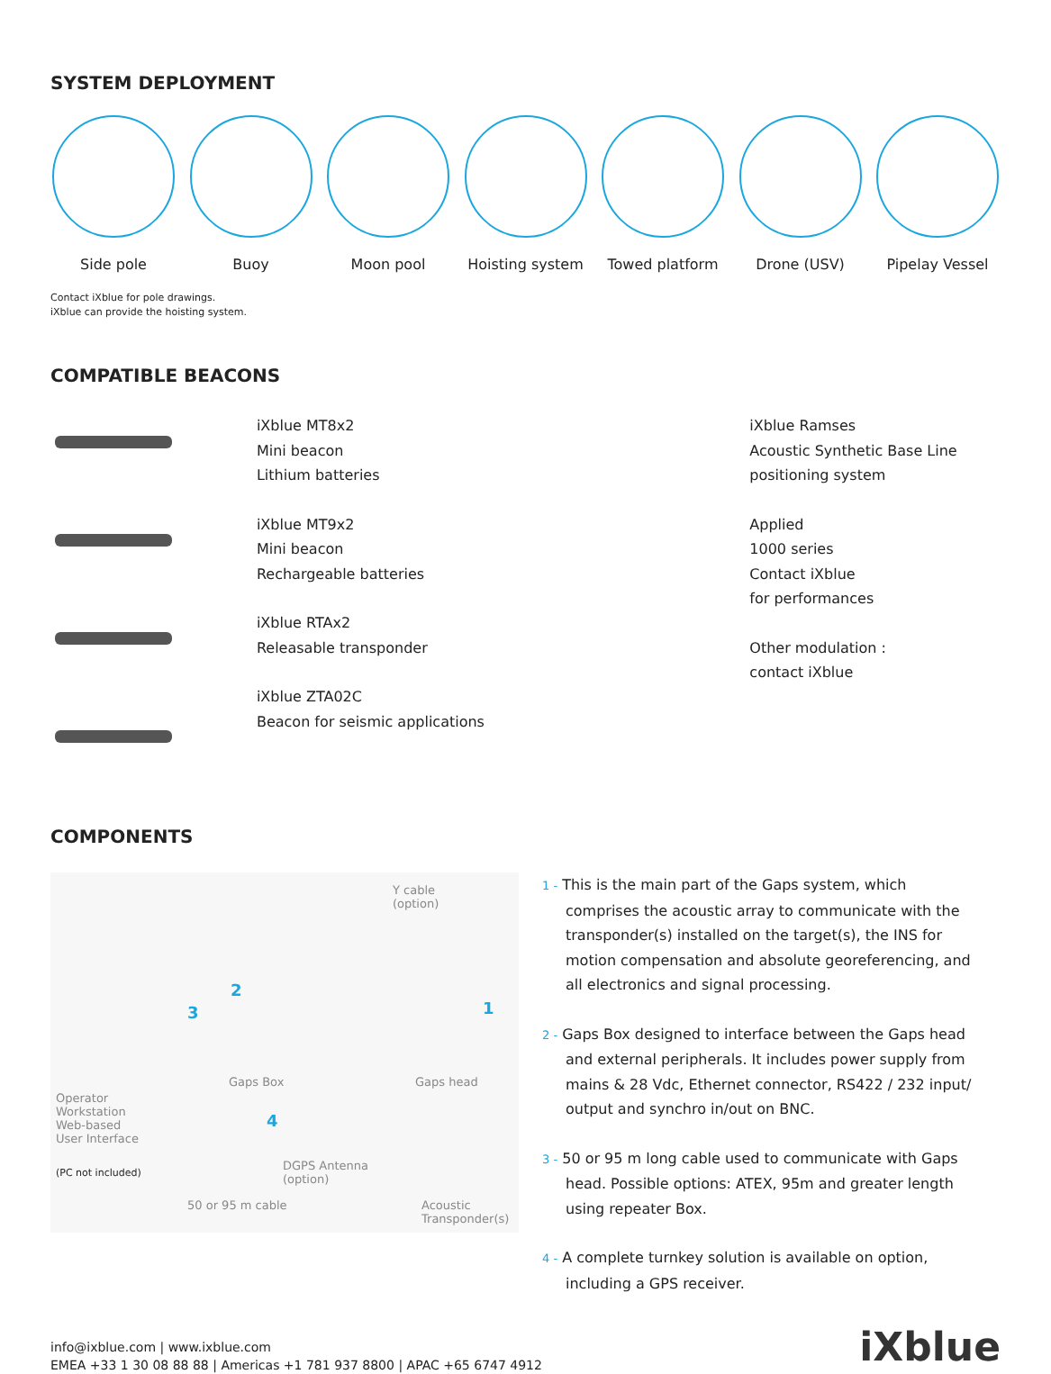SYSTEM DEPLOYMENT
Side pole Buoy Moon pool Hoisting system
Towed platform Drone (USV) Pipelay Vessel
Contact iXblue for pole drawings.
iXblue can provide the hoisting system.
COMPATIBLE BEACONS
iXblue MT8x2
Mini beacon
Lithium batteries
iXblue MT9x2
Mini beacon
Rechargeable batteries
iXblue RTAx2
Releasable transponder
iXblue ZTA02C
Beacon for seismic applications
iXblue Ramses
Acoustic Synthetic Base Line
positioning system
Applied
1000 series
Contact iXblue
for performances
Other modulation :
contact iXblue
COMPONENTS
Y cable
(option)
2
3 1
4
Gaps Box Gaps head
Operator
Workstation
Web-based
User Interface
(PC not included) DGPS Antenna
(option)
50 or 95 m cable Acoustic
Transponder(s)
1 - This is the main part of the Gaps system, which comprises the acoustic array to communicate with the transponder(s) installed on the target(s), the INS for motion compensation and absolute georeferencing, and all electronics and signal processing.
2 - Gaps Box designed to interface between the Gaps head and external peripherals. It includes power supply from mains & 28 Vdc, Ethernet connector, RS422 / 232 input/ output and synchro in/out on BNC.
3 - 50 or 95 m long cable used to communicate with Gaps head. Possible options: ATEX, 95m and greater length using repeater Box.
4 - A complete turnkey solution is available on option, including a GPS receiver.
info@ixblue.com | www.ixblue.com
EMEA +33 1 30 08 88 88 | Americas +1 781 937 8800 | APAC +65 6747 4912
iXblue